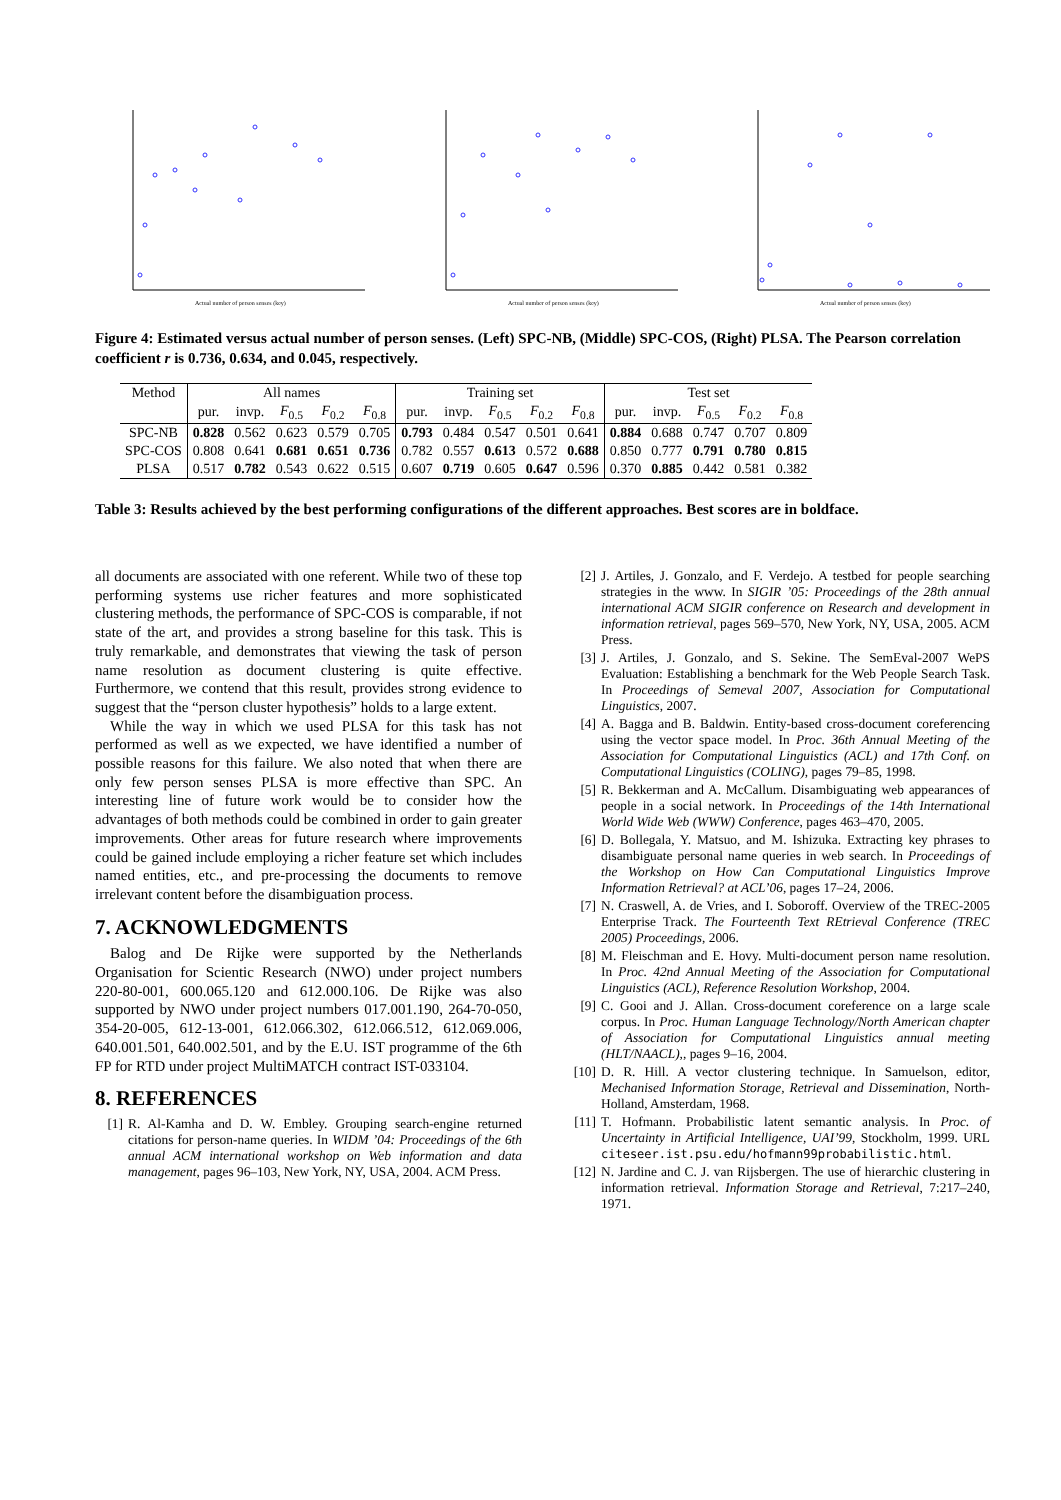Actual number of person senses (key)
Actual number of person senses (key)
Actual number of person senses (key)
Figure 4: Estimated versus actual number of person senses. (Left) SPC-NB, (Middle) SPC-COS, (Right) PLSA. The Pearson correlation coefficient r is 0.736, 0.634, and 0.045, respectively.
| Method | All names | | | | | Training set | | | | | Test set | | | | |
| --- | --- | --- | --- | --- | --- | --- | --- | --- | --- | --- | --- | --- | --- | --- | --- |
| | pur. | invp. | F<sub>0.5</sub> | F<sub>0.2</sub> | F<sub>0.8</sub> | pur. | invp. | F<sub>0.5</sub> | F<sub>0.2</sub> | F<sub>0.8</sub> | pur. | invp. | F<sub>0.5</sub> | F<sub>0.2</sub> | F<sub>0.8</sub> |
| SPC-NB | 0.828 | 0.562 | 0.623 | 0.579 | 0.705 | 0.793 | 0.484 | 0.547 | 0.501 | 0.641 | 0.884 | 0.688 | 0.747 | 0.707 | 0.809 |
| SPC-COS | 0.808 | 0.641 | 0.681 | 0.651 | 0.736 | 0.782 | 0.557 | 0.613 | 0.572 | 0.688 | 0.850 | 0.777 | 0.791 | 0.780 | 0.815 |
| PLSA | 0.517 | 0.782 | 0.543 | 0.622 | 0.515 | 0.607 | 0.719 | 0.605 | 0.647 | 0.596 | 0.370 | 0.885 | 0.442 | 0.581 | 0.382 |
Table 3: Results achieved by the best performing configurations of the different approaches. Best scores are in boldface.
all documents are associated with one referent. While two of these top performing systems use richer features and more sophisticated clustering methods, the performance of SPC-COS is comparable, if not state of the art, and provides a strong baseline for this task. This is truly remarkable, and demonstrates that viewing the task of person name resolution as document clustering is quite effective. Furthermore, we contend that this result, provides strong evidence to suggest that the “person cluster hypothesis” holds to a large extent.
While the way in which we used PLSA for this task has not performed as well as we expected, we have identified a number of possible reasons for this failure. We also noted that when there are only few person senses PLSA is more effective than SPC. An interesting line of future work would be to consider how the advantages of both methods could be combined in order to gain greater improvements. Other areas for future research where improvements could be gained include employing a richer feature set which includes named entities, etc., and pre-processing the documents to remove irrelevant content before the disambiguation process.
7. ACKNOWLEDGMENTS
Balog and De Rijke were supported by the Netherlands Organisation for Scientic Research (NWO) under project numbers 220-80-001, 600.065.120 and 612.000.106. De Rijke was also supported by NWO under project numbers 017.001.190, 264-70-050, 354-20-005, 612-13-001, 612.066.302, 612.066.512, 612.069.006, 640.001.501, 640.002.501, and by the E.U. IST programme of the 6th FP for RTD under project MultiMATCH contract IST-033104.
8. REFERENCES
[1] R. Al-Kamha and D. W. Embley. Grouping search-engine returned citations for person-name queries. In WIDM ’04: Proceedings of the 6th annual ACM international workshop on Web information and data management, pages 96–103, New York, NY, USA, 2004. ACM Press.
[2] J. Artiles, J. Gonzalo, and F. Verdejo. A testbed for people searching strategies in the www. In SIGIR ’05: Proceedings of the 28th annual international ACM SIGIR conference on Research and development in information retrieval, pages 569–570, New York, NY, USA, 2005. ACM Press.
[3] J. Artiles, J. Gonzalo, and S. Sekine. The SemEval-2007 WePS Evaluation: Establishing a benchmark for the Web People Search Task. In Proceedings of Semeval 2007, Association for Computational Linguistics, 2007.
[4] A. Bagga and B. Baldwin. Entity-based cross-document coreferencing using the vector space model. In Proc. 36th Annual Meeting of the Association for Computational Linguistics (ACL) and 17th Conf. on Computational Linguistics (COLING), pages 79–85, 1998.
[5] R. Bekkerman and A. McCallum. Disambiguating web appearances of people in a social network. In Proceedings of the 14th International World Wide Web (WWW) Conference, pages 463–470, 2005.
[6] D. Bollegala, Y. Matsuo, and M. Ishizuka. Extracting key phrases to disambiguate personal name queries in web search. In Proceedings of the Workshop on How Can Computational Linguistics Improve Information Retrieval? at ACL’06, pages 17–24, 2006.
[7] N. Craswell, A. de Vries, and I. Soboroff. Overview of the TREC-2005 Enterprise Track. The Fourteenth Text REtrieval Conference (TREC 2005) Proceedings, 2006.
[8] M. Fleischman and E. Hovy. Multi-document person name resolution. In Proc. 42nd Annual Meeting of the Association for Computational Linguistics (ACL), Reference Resolution Workshop, 2004.
[9] C. Gooi and J. Allan. Cross-document coreference on a large scale corpus. In Proc. Human Language Technology/North American chapter of Association for Computational Linguistics annual meeting (HLT/NAACL),, pages 9–16, 2004.
[10] D. R. Hill. A vector clustering technique. In Samuelson, editor, Mechanised Information Storage, Retrieval and Dissemination, North-Holland, Amsterdam, 1968.
[11] T. Hofmann. Probabilistic latent semantic analysis. In Proc. of Uncertainty in Artificial Intelligence, UAI’99, Stockholm, 1999. URL citeseer.ist.psu.edu/hofmann99probabilistic.html.
[12] N. Jardine and C. J. van Rijsbergen. The use of hierarchic clustering in information retrieval. Information Storage and Retrieval, 7:217–240, 1971.